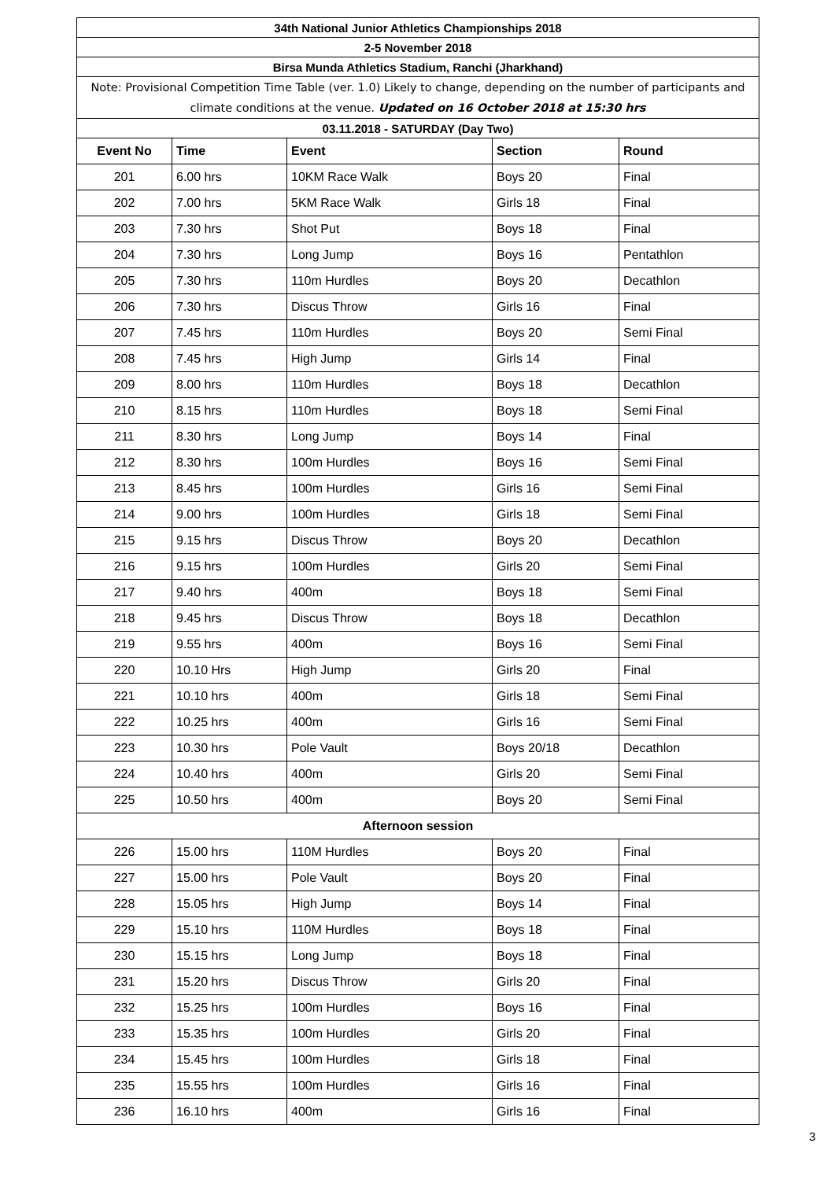| 34th National Junior Athletics Championships 2018 | | | | |
| 2-5 November 2018 | | | | |
| Birsa Munda Athletics Stadium, Ranchi (Jharkhand) | | | | |
| Note: Provisional Competition Time Table (ver. 1.0) Likely to change, depending on the number of participants and climate conditions at the venue. Updated on 16 October 2018 at 15:30 hrs | | | | |
| 03.11.2018 - SATURDAY (Day Two) | | | | |
| Event No | Time | Event | Section | Round |
| 201 | 6.00 hrs | 10KM Race Walk | Boys 20 | Final |
| 202 | 7.00 hrs | 5KM Race Walk | Girls 18 | Final |
| 203 | 7.30 hrs | Shot Put | Boys 18 | Final |
| 204 | 7.30 hrs | Long Jump | Boys 16 | Pentathlon |
| 205 | 7.30 hrs | 110m Hurdles | Boys 20 | Decathlon |
| 206 | 7.30 hrs | Discus Throw | Girls 16 | Final |
| 207 | 7.45 hrs | 110m Hurdles | Boys 20 | Semi Final |
| 208 | 7.45 hrs | High Jump | Girls 14 | Final |
| 209 | 8.00 hrs | 110m Hurdles | Boys 18 | Decathlon |
| 210 | 8.15 hrs | 110m Hurdles | Boys 18 | Semi Final |
| 211 | 8.30 hrs | Long Jump | Boys 14 | Final |
| 212 | 8.30 hrs | 100m Hurdles | Boys 16 | Semi Final |
| 213 | 8.45 hrs | 100m Hurdles | Girls 16 | Semi Final |
| 214 | 9.00 hrs | 100m Hurdles | Girls 18 | Semi Final |
| 215 | 9.15 hrs | Discus Throw | Boys 20 | Decathlon |
| 216 | 9.15 hrs | 100m Hurdles | Girls 20 | Semi Final |
| 217 | 9.40 hrs | 400m | Boys 18 | Semi Final |
| 218 | 9.45 hrs | Discus Throw | Boys 18 | Decathlon |
| 219 | 9.55 hrs | 400m | Boys 16 | Semi Final |
| 220 | 10.10 Hrs | High Jump | Girls 20 | Final |
| 221 | 10.10 hrs | 400m | Girls 18 | Semi Final |
| 222 | 10.25 hrs | 400m | Girls 16 | Semi Final |
| 223 | 10.30 hrs | Pole Vault | Boys 20/18 | Decathlon |
| 224 | 10.40 hrs | 400m | Girls 20 | Semi Final |
| 225 | 10.50 hrs | 400m | Boys 20 | Semi Final |
| Afternoon session | | | | |
| 226 | 15.00 hrs | 110M Hurdles | Boys 20 | Final |
| 227 | 15.00 hrs | Pole Vault | Boys 20 | Final |
| 228 | 15.05 hrs | High Jump | Boys 14 | Final |
| 229 | 15.10 hrs | 110M Hurdles | Boys 18 | Final |
| 230 | 15.15 hrs | Long Jump | Boys 18 | Final |
| 231 | 15.20 hrs | Discus Throw | Girls 20 | Final |
| 232 | 15.25 hrs | 100m Hurdles | Boys 16 | Final |
| 233 | 15.35 hrs | 100m Hurdles | Girls 20 | Final |
| 234 | 15.45 hrs | 100m Hurdles | Girls 18 | Final |
| 235 | 15.55 hrs | 100m Hurdles | Girls 16 | Final |
| 236 | 16.10 hrs | 400m | Girls 16 | Final |
3